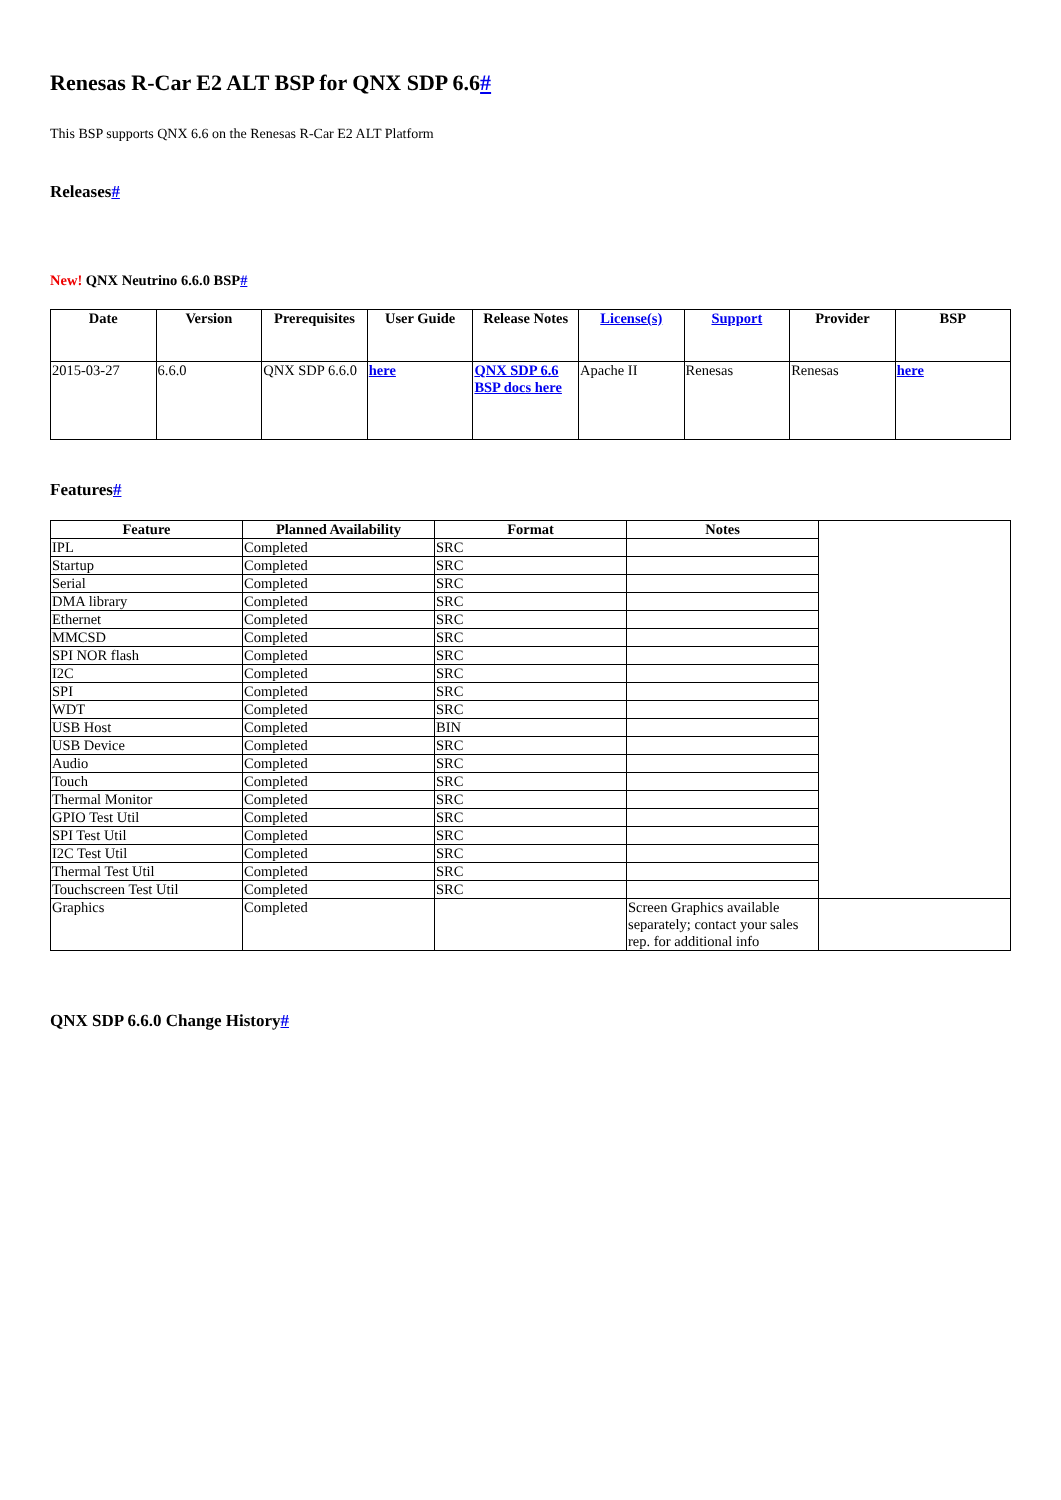Renesas R-Car E2 ALT BSP for QNX SDP 6.6#
This BSP supports QNX 6.6 on the Renesas R-Car E2 ALT Platform
Releases#
New! QNX Neutrino 6.6.0 BSP#
| Date | Version | Prerequisites | User Guide | Release Notes | License(s) | Support | Provider | BSP |
| --- | --- | --- | --- | --- | --- | --- | --- | --- |
| 2015-03-27 | 6.6.0 | QNX SDP 6.6.0 | here | QNX SDP 6.6 BSP docs here | Apache II | Renesas | Renesas | here |
Features#
| Feature | Planned Availability | Format | Notes | |
| IPL | Completed | SRC | | |
| Startup | Completed | SRC | | |
| Serial | Completed | SRC | | |
| DMA library | Completed | SRC | | |
| Ethernet | Completed | SRC | | |
| MMCSD | Completed | SRC | | |
| SPI NOR flash | Completed | SRC | | |
| I2C | Completed | SRC | | |
| SPI | Completed | SRC | | |
| WDT | Completed | SRC | | |
| USB Host | Completed | BIN | | |
| USB Device | Completed | SRC | | |
| Audio | Completed | SRC | | |
| Touch | Completed | SRC | | |
| Thermal Monitor | Completed | SRC | | |
| GPIO Test Util | Completed | SRC | | |
| SPI Test Util | Completed | SRC | | |
| I2C Test Util | Completed | SRC | | |
| Thermal Test Util | Completed | SRC | | |
| Touchscreen Test Util | Completed | SRC | | |
| Graphics | Completed | | Screen Graphics available separately; contact your sales rep. for additional info | |
QNX SDP 6.6.0 Change History#